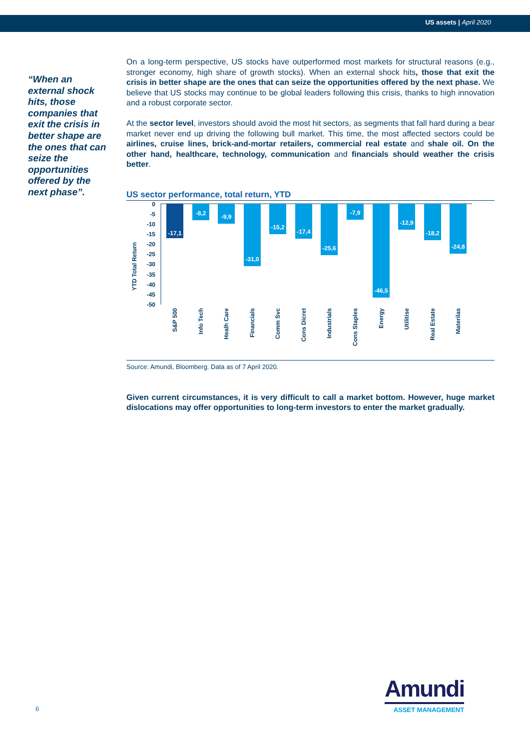US assets | April 2020
“When an external shock hits, those companies that exit the crisis in better shape are the ones that can seize the opportunities offered by the next phase”.
On a long-term perspective, US stocks have outperformed most markets for structural reasons (e.g., stronger economy, high share of growth stocks). When an external shock hits, those that exit the crisis in better shape are the ones that can seize the opportunities offered by the next phase. We believe that US stocks may continue to be global leaders following this crisis, thanks to high innovation and a robust corporate sector.
At the sector level, investors should avoid the most hit sectors, as segments that fall hard during a bear market never end up driving the following bull market. This time, the most affected sectors could be airlines, cruise lines, brick-and-mortar retailers, commercial real estate and shale oil. On the other hand, healthcare, technology, communication and financials should weather the crisis better.
US sector performance, total return, YTD
YTD Total Return
0
-5
-10
-15
-20
-25
-30
-35
-40
-45
-50
-17,1
-8,2
-9,9
-31,0
-15,2
-17,4
-25,6
-7,9
-46,5
-12,9
-18,2
-24,8
S&P 500
Info Tech
Healh Care
Financials
Comm Svc
Cons Dicret
Industrials
Cons Staples
Energy
Utilitise
Real Estate
Materilas
Source: Amundi, Bloomberg. Data as of 7 April 2020.
Given current circumstances, it is very difficult to call a market bottom. However, huge market dislocations may offer opportunities to long-term investors to enter the market gradually.
6
Amundi
ASSET MANAGEMENT